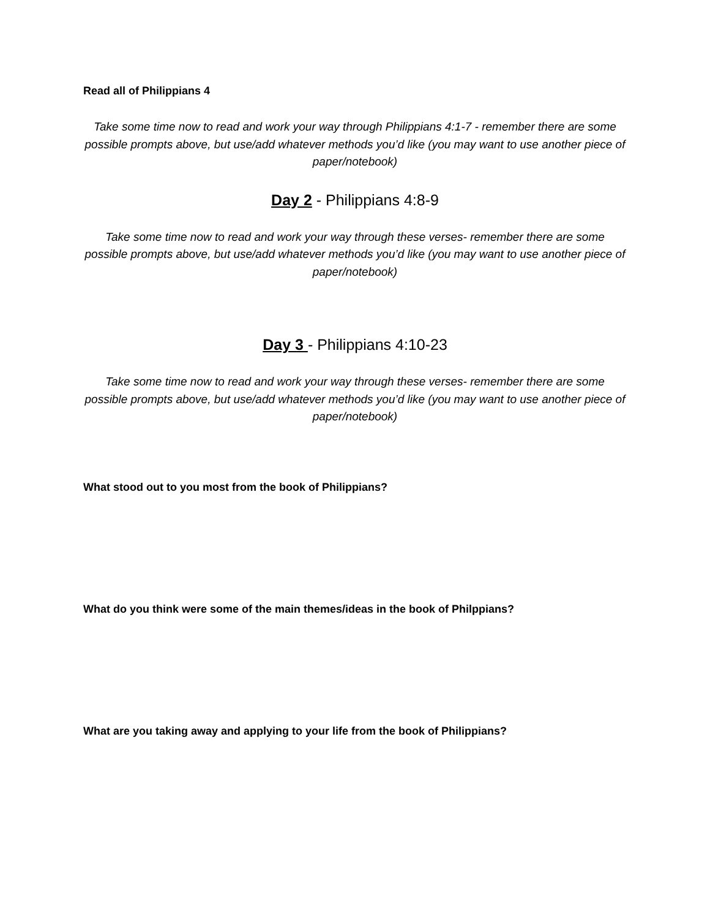Read all of Philippians 4
Take some time now to read and work your way through Philippians 4:1-7 - remember there are some possible prompts above, but use/add whatever methods you’d like (you may want to use another piece of paper/notebook)
Day 2 - Philippians 4:8-9
Take some time now to read and work your way through these verses- remember there are some possible prompts above, but use/add whatever methods you’d like (you may want to use another piece of paper/notebook)
Day 3 - Philippians 4:10-23
Take some time now to read and work your way through these verses- remember there are some possible prompts above, but use/add whatever methods you’d like (you may want to use another piece of paper/notebook)
What stood out to you most from the book of Philippians?
What do you think were some of the main themes/ideas in the book of Philppians?
What are you taking away and applying to your life from the book of Philippians?